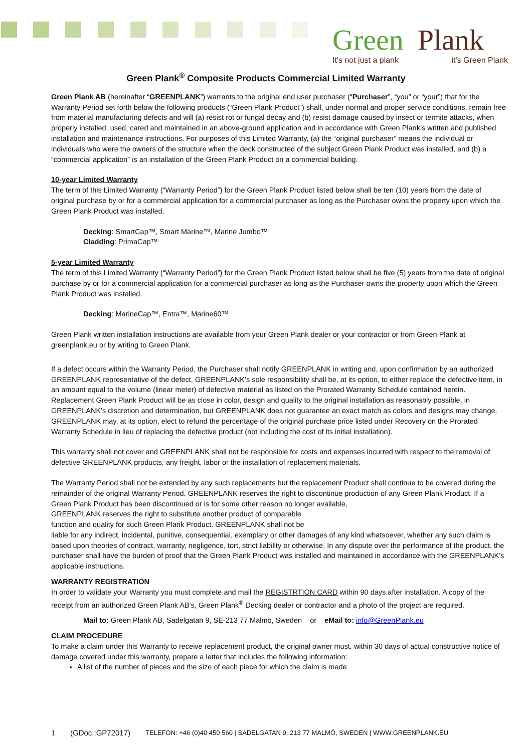Green Plank
It's not just a plank it's Green Plank
Green Plank<sup>®</sup> Composite Products Commercial Limited Warranty
Green Plank AB (hereinafter “GREENPLANK”) warrants to the original end user purchaser (“Purchaser”, “you” or “your”) that for the Warranty Period set forth below the following products (“Green Plank Product”) shall, under normal and proper service conditions, remain free from material manufacturing defects and will (a) resist rot or fungal decay and (b) resist damage caused by insect or termite attacks, when properly installed, used, cared and maintained in an above-ground application and in accordance with Green Plank’s written and published installation and maintenance instructions. For purposes of this Limited Warranty, (a) the “original purchaser” means the individual or individuals who were the owners of the structure when the deck constructed of the subject Green Plank Product was installed, and (b) a “commercial application” is an installation of the Green Plank Product on a commercial building.
10-year Limited Warranty
The term of this Limited Warranty (“Warranty Period”) for the Green Plank Product listed below shall be ten (10) years from the date of original purchase by or for a commercial application for a commercial purchaser as long as the Purchaser owns the property upon which the Green Plank Product was installed.
Decking: SmartCap™, Smart Marine™, Marine Jumbo™
Cladding: PrimaCap™
5-year Limited Warranty
The term of this Limited Warranty (“Warranty Period”) for the Green Plank Product listed below shall be five (5) years from the date of original purchase by or for a commercial application for a commercial purchaser as long as the Purchaser owns the property upon which the Green Plank Product was installed.
Decking: MarineCap™, Entra™, Marine60™
Green Plank written installation instructions are available from your Green Plank dealer or your contractor or from Green Plank at greenplank.eu or by writing to Green Plank.
If a defect occurs within the Warranty Period, the Purchaser shall notify GREENPLANK in writing and, upon confirmation by an authorized GREENPLANK representative of the defect, GREENPLANK’s sole responsibility shall be, at its option, to either replace the defective item, in an amount equal to the volume (linear meter) of defective material as listed on the Prorated Warranty Schedule contained herein. Replacement Green Plank Product will be as close in color, design and quality to the original installation as reasonably possible, in GREENPLANK’s discretion and determination, but GREENPLANK does not guarantee an exact match as colors and designs may change. GREENPLANK may, at its option, elect to refund the percentage of the original purchase price listed under Recovery on the Prorated Warranty Schedule in lieu of replacing the defective product (not including the cost of its initial installation).
This warranty shall not cover and GREENPLANK shall not be responsible for costs and expenses incurred with respect to the removal of defective GREENPLANK products, any freight, labor or the installation of replacement materials.
The Warranty Period shall not be extended by any such replacements but the replacement Product shall continue to be covered during the remainder of the original Warranty Period. GREENPLANK reserves the right to discontinue production of any Green Plank Product. If a Green Plank Product has been discontinued or is for some other reason no longer available,
GREENPLANK reserves the right to substitute another product of comparable
function and quality for such Green Plank Product. GREENPLANK shall not be
liable for any indirect, incidental, punitive, consequential, exemplary or other damages of any kind whatsoever, whether any such claim is based upon theories of contract, warranty, negligence, tort, strict liability or otherwise. In any dispute over the performance of the product, the purchaser shall have the burden of proof that the Green Plank Product was installed and maintained in accordance with the GREENPLANK’s applicable instructions.
WARRANTY REGISTRATION
In order to validate your Warranty you must complete and mail the REGISTRTION CARD within 90 days after installation. A copy of the receipt from an authorized Green Plank AB's, Green Plank<sup>®</sup> Decking dealer or contractor and a photo of the project are required.
Mail to: Green Plank AB, Sadelgatan 9, SE-213 77 Malmö, Sweden or eMail to: info@GreenPlank.eu
CLAIM PROCEDURE
To make a claim under this Warranty to receive replacement product, the original owner must, within 30 days of actual constructive notice of damage covered under this warranty, prepare a letter that includes the following information:
A list of the number of pieces and the size of each piece for which the claim is made
1 (GDoc.:GP72017) TELEFON: +46 (0)40 450 560 | SADELGATAN 9, 213 77 MALMÖ, SWEDEN | WWW.GREENPLANK.EU